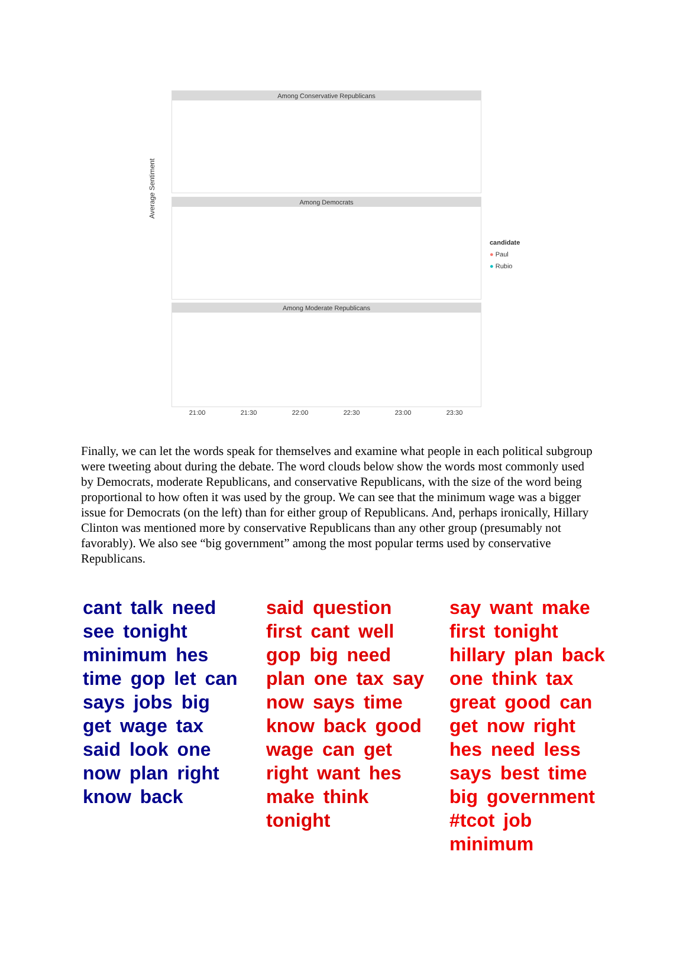Average Sentiment
Among Conservative Republicans
Among Democrats
Among Moderate Republicans
21:00 21:30 22:00 22:30 23:00 23:30
candidate
● Paul
● Rubio
Finally, we can let the words speak for themselves and examine what people in each political subgroup were tweeting about during the debate. The word clouds below show the words most commonly used by Democrats, moderate Republicans, and conservative Republicans, with the size of the word being proportional to how often it was used by the group. We can see that the minimum wage was a bigger issue for Democrats (on the left) than for either group of Republicans. And, perhaps ironically, Hillary Clinton was mentioned more by conservative Republicans than any other group (presumably not favorably). We also see “big government” among the most popular terms used by conservative Republicans.
cant talk need see tonight minimum hes time gop let can says jobs big get wage tax said look one now plan right know back
said question first cant well gop big need plan one tax say now says time know back good wage can get right want hes make think tonight
say want make first tonight hillary plan back one think tax great good can get now right hes need less says best time big government #tcot job minimum